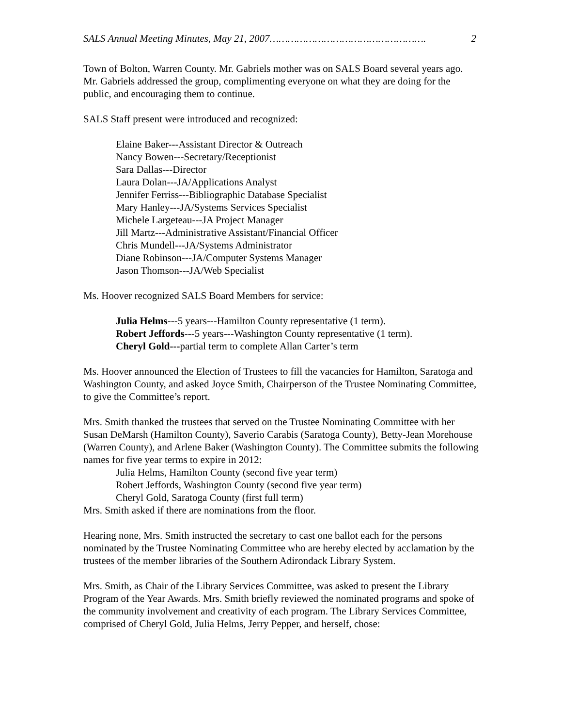SALS Annual Meeting Minutes, May 21, 2007……………………………………………. 2
Town of Bolton, Warren County. Mr. Gabriels mother was on SALS Board several years ago. Mr. Gabriels addressed the group, complimenting everyone on what they are doing for the public, and encouraging them to continue.
SALS Staff present were introduced and recognized:
Elaine Baker---Assistant Director & Outreach
Nancy Bowen---Secretary/Receptionist
Sara Dallas---Director
Laura Dolan---JA/Applications Analyst
Jennifer Ferriss---Bibliographic Database Specialist
Mary Hanley---JA/Systems Services Specialist
Michele Largeteau---JA Project Manager
Jill Martz---Administrative Assistant/Financial Officer
Chris Mundell---JA/Systems Administrator
Diane Robinson---JA/Computer Systems Manager
Jason Thomson---JA/Web Specialist
Ms. Hoover recognized SALS Board Members for service:
Julia Helms---5 years---Hamilton County representative (1 term).
Robert Jeffords---5 years---Washington County representative (1 term).
Cheryl Gold---partial term to complete Allan Carter’s term
Ms. Hoover announced the Election of Trustees to fill the vacancies for Hamilton, Saratoga and Washington County, and asked Joyce Smith, Chairperson of the Trustee Nominating Committee, to give the Committee’s report.
Mrs. Smith thanked the trustees that served on the Trustee Nominating Committee with her Susan DeMarsh (Hamilton County), Saverio Carabis (Saratoga County), Betty-Jean Morehouse (Warren County), and Arlene Baker (Washington County). The Committee submits the following names for five year terms to expire in 2012:
Julia Helms, Hamilton County (second five year term)
Robert Jeffords, Washington County (second five year term)
Cheryl Gold, Saratoga County (first full term)
Mrs. Smith asked if there are nominations from the floor.
Hearing none, Mrs. Smith instructed the secretary to cast one ballot each for the persons nominated by the Trustee Nominating Committee who are hereby elected by acclamation by the trustees of the member libraries of the Southern Adirondack Library System.
Mrs. Smith, as Chair of the Library Services Committee, was asked to present the Library Program of the Year Awards. Mrs. Smith briefly reviewed the nominated programs and spoke of the community involvement and creativity of each program. The Library Services Committee, comprised of Cheryl Gold, Julia Helms, Jerry Pepper, and herself, chose: